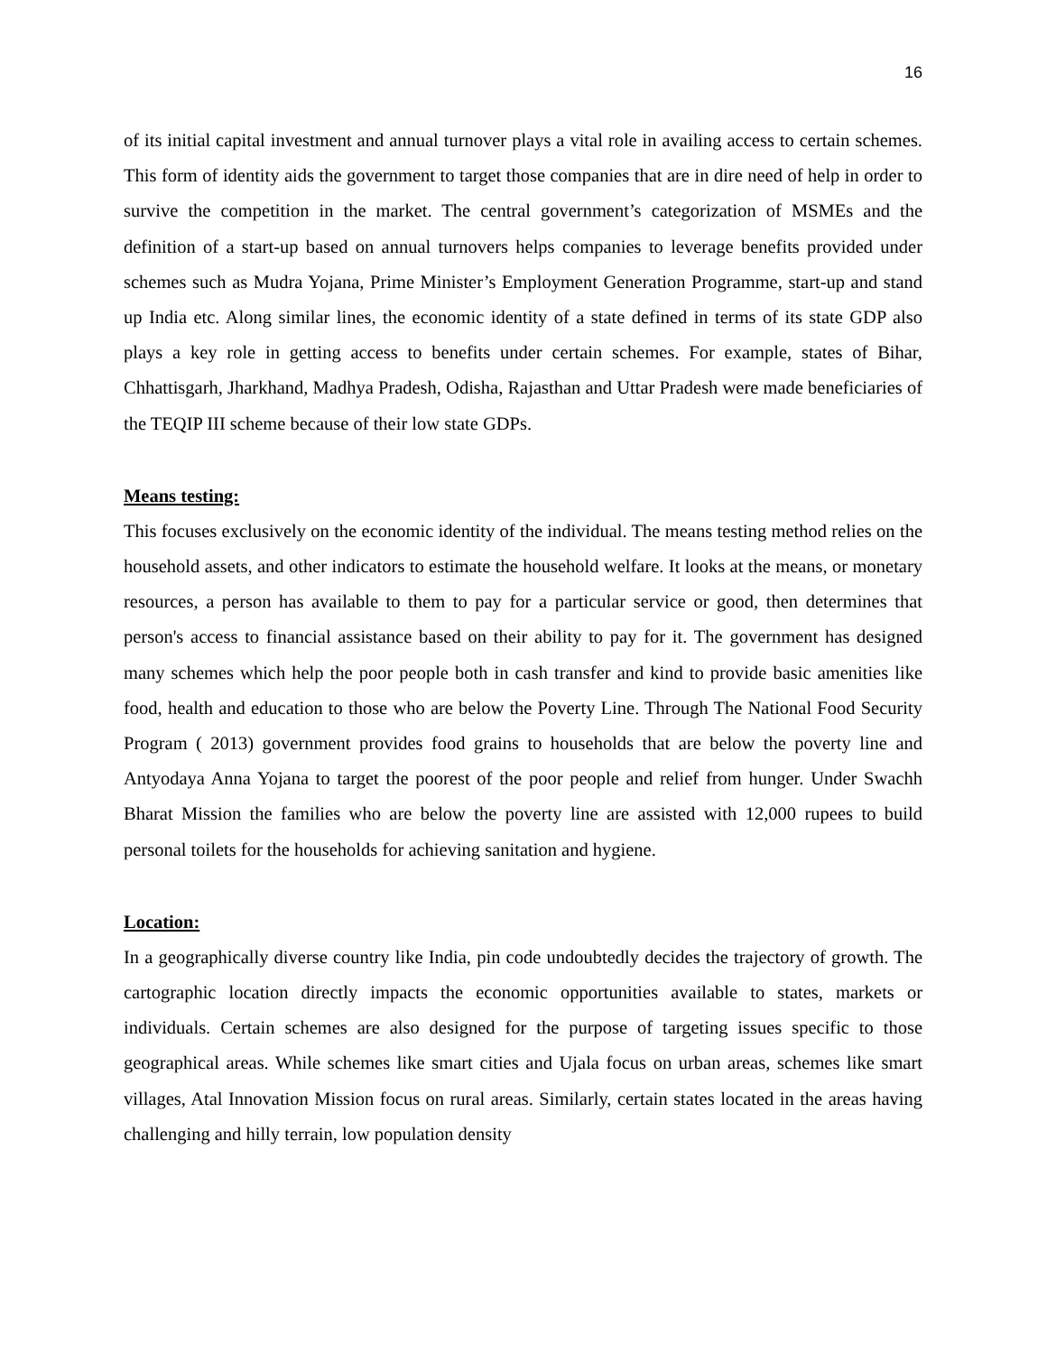16
of its initial capital investment and annual turnover plays a vital role in availing access to certain schemes. This form of identity aids the government to target those companies that are in dire need of help in order to survive the competition in the market. The central government’s categorization of MSMEs and the definition of a start-up based on annual turnovers helps companies to leverage benefits provided under schemes such as Mudra Yojana, Prime Minister’s Employment Generation Programme, start-up and stand up India etc. Along similar lines, the economic identity of a state defined in terms of its state GDP also plays a key role in getting access to benefits under certain schemes. For example, states of Bihar, Chhattisgarh, Jharkhand, Madhya Pradesh, Odisha, Rajasthan and Uttar Pradesh were made beneficiaries of the TEQIP III scheme because of their low state GDPs.
Means testing:
This focuses exclusively on the economic identity of the individual. The means testing method relies on the household assets, and other indicators to estimate the household welfare. It looks at the means, or monetary resources, a person has available to them to pay for a particular service or good, then determines that person's access to financial assistance based on their ability to pay for it. The government has designed many schemes which help the poor people both in cash transfer and kind to provide basic amenities like food, health and education to those who are below the Poverty Line. Through The National Food Security Program ( 2013) government provides food grains to households that are below the poverty line and Antyodaya Anna Yojana to target the poorest of the poor people and relief from hunger. Under Swachh Bharat Mission the families who are below the poverty line are assisted with 12,000 rupees to build personal toilets for the households for achieving sanitation and hygiene.
Location:
In a geographically diverse country like India, pin code undoubtedly decides the trajectory of growth. The cartographic location directly impacts the economic opportunities available to states, markets or individuals. Certain schemes are also designed for the purpose of targeting issues specific to those geographical areas. While schemes like smart cities and Ujala focus on urban areas, schemes like smart villages, Atal Innovation Mission focus on rural areas. Similarly, certain states located in the areas having challenging and hilly terrain, low population density